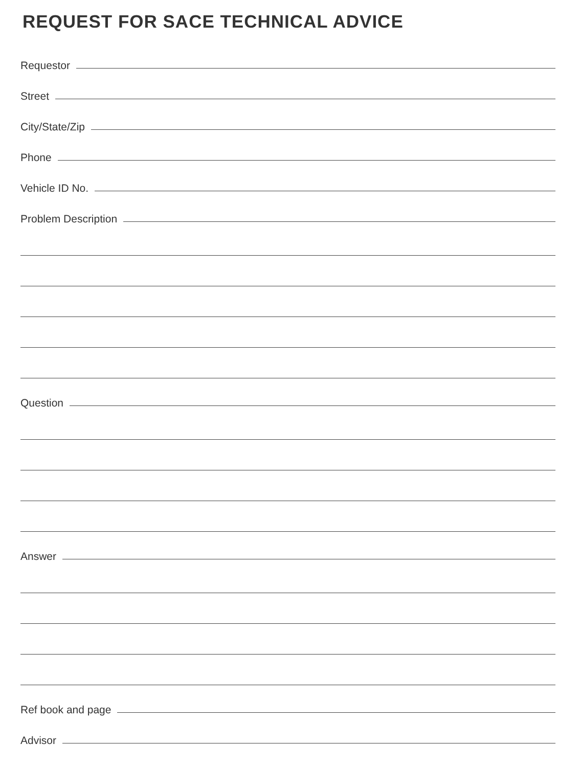REQUEST FOR SACE TECHNICAL ADVICE
Requestor
Street
City/State/Zip
Phone
Vehicle ID No.
Problem Description
Question
Answer
Ref book and page
Advisor